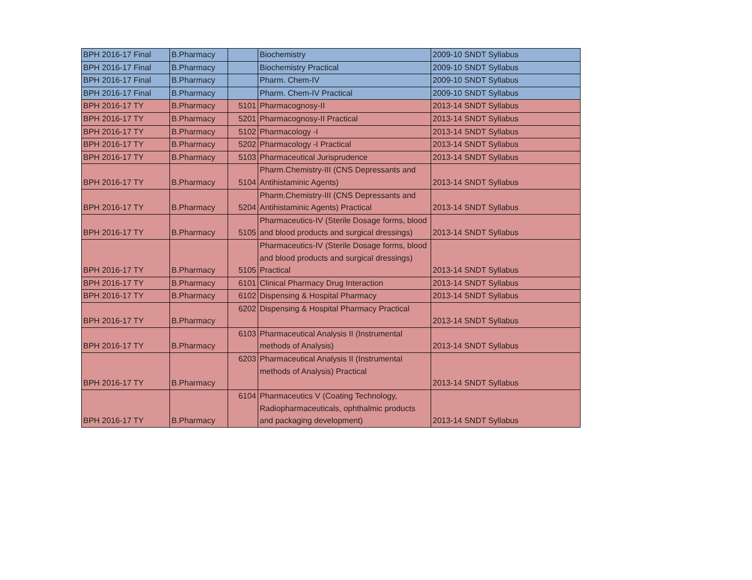| BPH 2016-17 Final | B.Pharmacy | | Biochemistry | 2009-10 SNDT Syllabus |
| BPH 2016-17 Final | B.Pharmacy | | Biochemistry Practical | 2009-10 SNDT Syllabus |
| BPH 2016-17 Final | B.Pharmacy | | Pharm. Chem-IV | 2009-10 SNDT Syllabus |
| BPH 2016-17 Final | B.Pharmacy | | Pharm. Chem-IV Practical | 2009-10 SNDT Syllabus |
| BPH 2016-17 TY | B.Pharmacy | 5101 | Pharmacognosy-II | 2013-14 SNDT Syllabus |
| BPH 2016-17 TY | B.Pharmacy | 5201 | Pharmacognosy-II Practical | 2013-14 SNDT Syllabus |
| BPH 2016-17 TY | B.Pharmacy | 5102 | Pharmacology -I | 2013-14 SNDT Syllabus |
| BPH 2016-17 TY | B.Pharmacy | 5202 | Pharmacology -I Practical | 2013-14 SNDT Syllabus |
| BPH 2016-17 TY | B.Pharmacy | 5103 | Pharmaceutical Jurisprudence | 2013-14 SNDT Syllabus |
| BPH 2016-17 TY | B.Pharmacy | 5104 | Pharm.Chemistry-III (CNS Depressants and Antihistaminic Agents) | 2013-14 SNDT Syllabus |
| BPH 2016-17 TY | B.Pharmacy | 5204 | Pharm.Chemistry-III (CNS Depressants and Antihistaminic Agents) Practical | 2013-14 SNDT Syllabus |
| BPH 2016-17 TY | B.Pharmacy | 5105 | Pharmaceutics-IV (Sterile Dosage forms, blood and blood products and surgical dressings) | 2013-14 SNDT Syllabus |
| BPH 2016-17 TY | B.Pharmacy | 5105 | Pharmaceutics-IV (Sterile Dosage forms, blood and blood products and surgical dressings) Practical | 2013-14 SNDT Syllabus |
| BPH 2016-17 TY | B.Pharmacy | 6101 | Clinical Pharmacy Drug Interaction | 2013-14 SNDT Syllabus |
| BPH 2016-17 TY | B.Pharmacy | 6102 | Dispensing & Hospital Pharmacy | 2013-14 SNDT Syllabus |
| BPH 2016-17 TY | B.Pharmacy | 6202 | Dispensing & Hospital Pharmacy Practical | 2013-14 SNDT Syllabus |
| BPH 2016-17 TY | B.Pharmacy | 6103 | Pharmaceutical Analysis II (Instrumental methods of Analysis) | 2013-14 SNDT Syllabus |
| BPH 2016-17 TY | B.Pharmacy | 6203 | Pharmaceutical Analysis II (Instrumental methods of Analysis) Practical | 2013-14 SNDT Syllabus |
| BPH 2016-17 TY | B.Pharmacy | 6104 | Pharmaceutics V (Coating Technology, Radiopharmaceuticals, ophthalmic products and packaging development) | 2013-14 SNDT Syllabus |